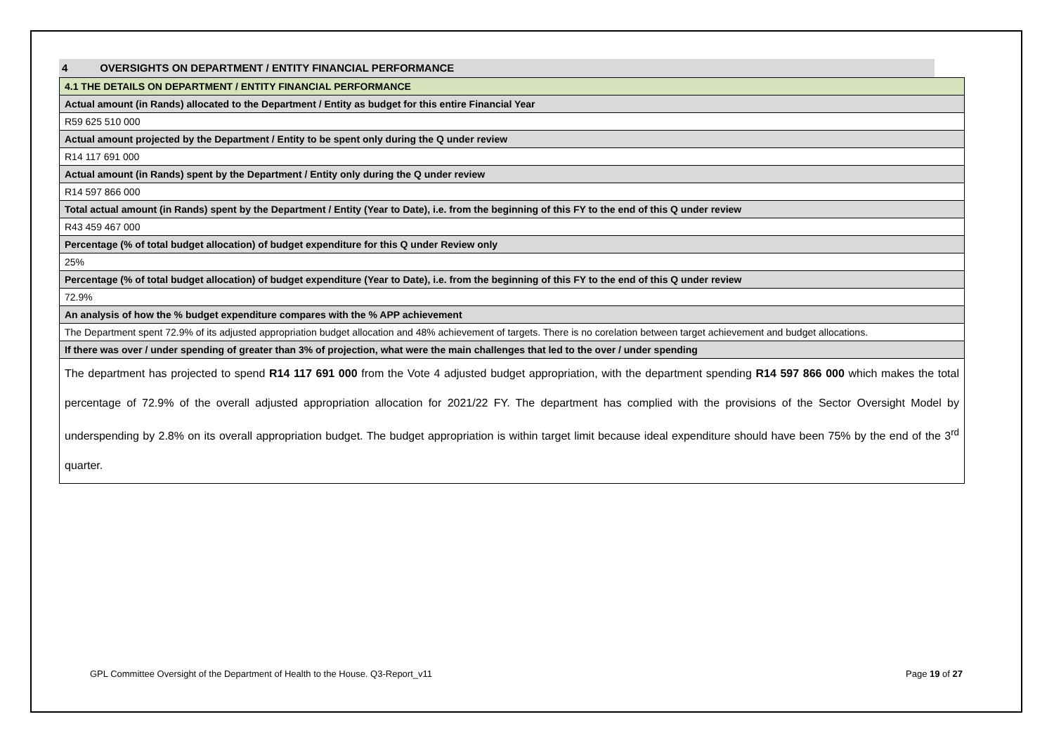4 OVERSIGHTS ON DEPARTMENT / ENTITY FINANCIAL PERFORMANCE
| 4.1 THE DETAILS ON DEPARTMENT / ENTITY FINANCIAL PERFORMANCE |
| Actual amount (in Rands) allocated to the Department / Entity as budget for this entire Financial Year |
| R59 625 510 000 |
| Actual amount projected by the Department / Entity to be spent only during the Q under review |
| R14 117 691 000 |
| Actual amount (in Rands) spent by the Department / Entity only during the Q under review |
| R14 597 866 000 |
| Total actual amount (in Rands) spent by the Department / Entity (Year to Date), i.e. from the beginning of this FY to the end of this Q under review |
| R43 459 467 000 |
| Percentage (% of total budget allocation) of budget expenditure for this Q under Review only |
| 25% |
| Percentage (% of total budget allocation) of budget expenditure (Year to Date), i.e. from the beginning of this FY to the end of this Q under review |
| 72.9% |
| An analysis of how the % budget expenditure compares with the % APP achievement |
| The Department spent 72.9% of its adjusted appropriation budget allocation and 48% achievement of targets. There is no corelation between target achievement and budget allocations. |
| If there was over / under spending of greater than 3% of projection, what were the main challenges that led to the over / under spending |
| The department has projected to spend R14 117 691 000 from the Vote 4 adjusted budget appropriation, with the department spending R14 597 866 000 which makes the total percentage of 72.9% of the overall adjusted appropriation allocation for 2021/22 FY. The department has complied with the provisions of the Sector Oversight Model by underspending by 2.8% on its overall appropriation budget. The budget appropriation is within target limit because ideal expenditure should have been 75% by the end of the 3<sup>rd</sup> quarter. |
GPL Committee Oversight of the Department of Health to the House. Q3-Report_v11 Page 19 of 27